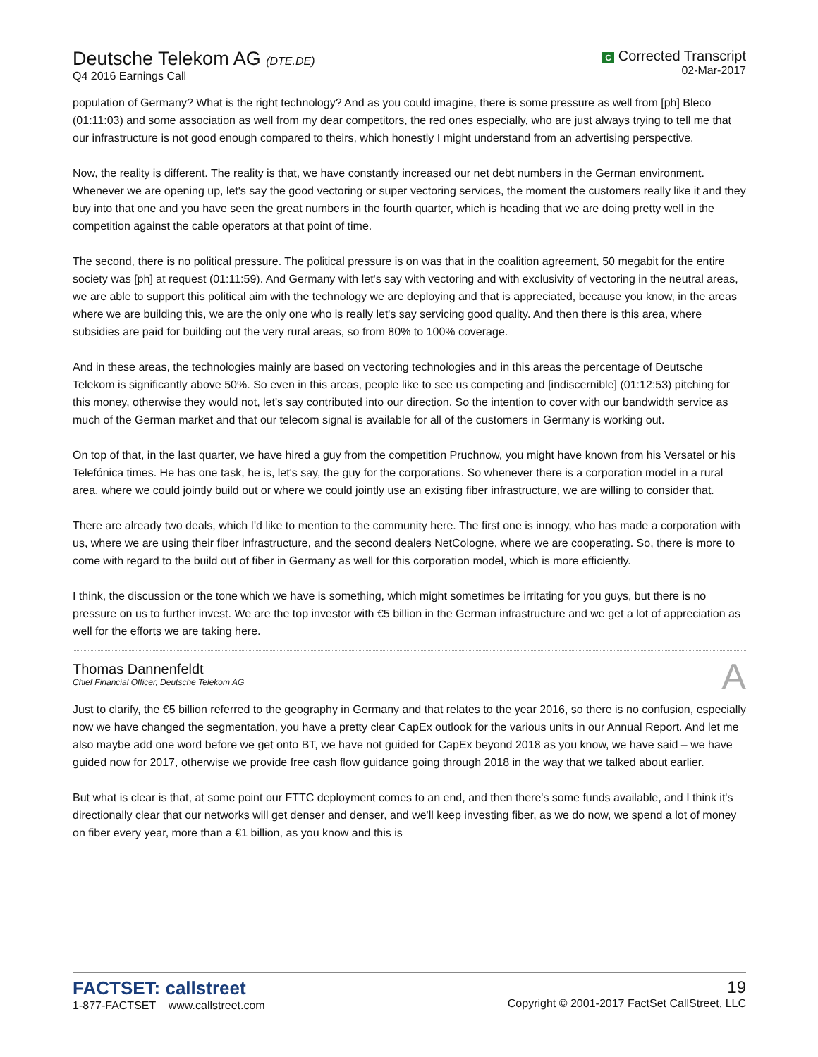Deutsche Telekom AG (DTE.DE)
Q4 2016 Earnings Call
C Corrected Transcript
02-Mar-2017
population of Germany? What is the right technology? And as you could imagine, there is some pressure as well from [ph] Bleco (01:11:03) and some association as well from my dear competitors, the red ones especially, who are just always trying to tell me that our infrastructure is not good enough compared to theirs, which honestly I might understand from an advertising perspective.
Now, the reality is different. The reality is that, we have constantly increased our net debt numbers in the German environment. Whenever we are opening up, let's say the good vectoring or super vectoring services, the moment the customers really like it and they buy into that one and you have seen the great numbers in the fourth quarter, which is heading that we are doing pretty well in the competition against the cable operators at that point of time.
The second, there is no political pressure. The political pressure is on was that in the coalition agreement, 50 megabit for the entire society was [ph] at request (01:11:59). And Germany with let's say with vectoring and with exclusivity of vectoring in the neutral areas, we are able to support this political aim with the technology we are deploying and that is appreciated, because you know, in the areas where we are building this, we are the only one who is really let's say servicing good quality. And then there is this area, where subsidies are paid for building out the very rural areas, so from 80% to 100% coverage.
And in these areas, the technologies mainly are based on vectoring technologies and in this areas the percentage of Deutsche Telekom is significantly above 50%. So even in this areas, people like to see us competing and [indiscernible] (01:12:53) pitching for this money, otherwise they would not, let's say contributed into our direction. So the intention to cover with our bandwidth service as much of the German market and that our telecom signal is available for all of the customers in Germany is working out.
On top of that, in the last quarter, we have hired a guy from the competition Pruchnow, you might have known from his Versatel or his Telefónica times. He has one task, he is, let's say, the guy for the corporations. So whenever there is a corporation model in a rural area, where we could jointly build out or where we could jointly use an existing fiber infrastructure, we are willing to consider that.
There are already two deals, which I'd like to mention to the community here. The first one is innogy, who has made a corporation with us, where we are using their fiber infrastructure, and the second dealers NetCologne, where we are cooperating. So, there is more to come with regard to the build out of fiber in Germany as well for this corporation model, which is more efficiently.
I think, the discussion or the tone which we have is something, which might sometimes be irritating for you guys, but there is no pressure on us to further invest. We are the top investor with €5 billion in the German infrastructure and we get a lot of appreciation as well for the efforts we are taking here.
Thomas Dannenfeldt
Chief Financial Officer, Deutsche Telekom AG
A
Just to clarify, the €5 billion referred to the geography in Germany and that relates to the year 2016, so there is no confusion, especially now we have changed the segmentation, you have a pretty clear CapEx outlook for the various units in our Annual Report. And let me also maybe add one word before we get onto BT, we have not guided for CapEx beyond 2018 as you know, we have said – we have guided now for 2017, otherwise we provide free cash flow guidance going through 2018 in the way that we talked about earlier.
But what is clear is that, at some point our FTTC deployment comes to an end, and then there's some funds available, and I think it's directionally clear that our networks will get denser and denser, and we'll keep investing fiber, as we do now, we spend a lot of money on fiber every year, more than a €1 billion, as you know and this is
FACTSET: callstreet
1-877-FACTSET www.callstreet.com
19
Copyright © 2001-2017 FactSet CallStreet, LLC